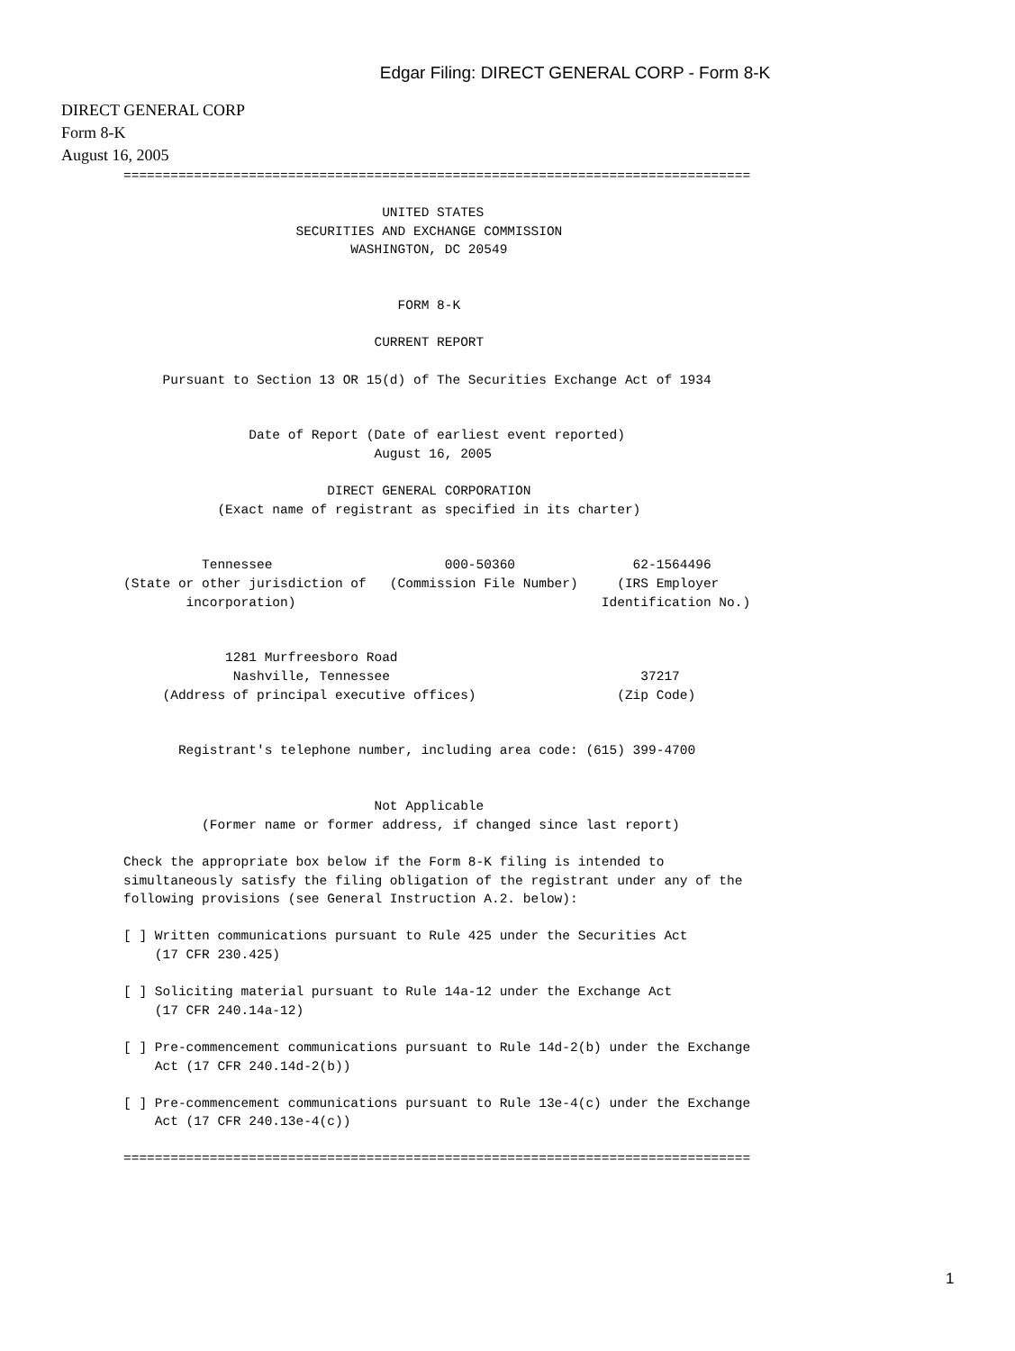Edgar Filing: DIRECT GENERAL CORP - Form 8-K
DIRECT GENERAL CORP
Form 8-K
August 16, 2005
================================================================================

                                 UNITED STATES
                      SECURITIES AND EXCHANGE COMMISSION
                             WASHINGTON, DC 20549


                                   FORM 8-K

                                CURRENT REPORT

     Pursuant to Section 13 OR 15(d) of The Securities Exchange Act of 1934


                Date of Report (Date of earliest event reported)
                                August 16, 2005

                          DIRECT GENERAL CORPORATION
            (Exact name of registrant as specified in its charter)


          Tennessee                      000-50360               62-1564496
(State or other jurisdiction of   (Commission File Number)     (IRS Employer
        incorporation)                                       Identification No.)


             1281 Murfreesboro Road
              Nashville, Tennessee                                37217
     (Address of principal executive offices)                  (Zip Code)


       Registrant's telephone number, including area code: (615) 399-4700


                                Not Applicable
          (Former name or former address, if changed since last report)

Check the appropriate box below if the Form 8-K filing is intended to
simultaneously satisfy the filing obligation of the registrant under any of the
following provisions (see General Instruction A.2. below):

[ ] Written communications pursuant to Rule 425 under the Securities Act
    (17 CFR 230.425)

[ ] Soliciting material pursuant to Rule 14a-12 under the Exchange Act
    (17 CFR 240.14a-12)

[ ] Pre-commencement communications pursuant to Rule 14d-2(b) under the Exchange
    Act (17 CFR 240.14d-2(b))

[ ] Pre-commencement communications pursuant to Rule 13e-4(c) under the Exchange
    Act (17 CFR 240.13e-4(c))

================================================================================
1